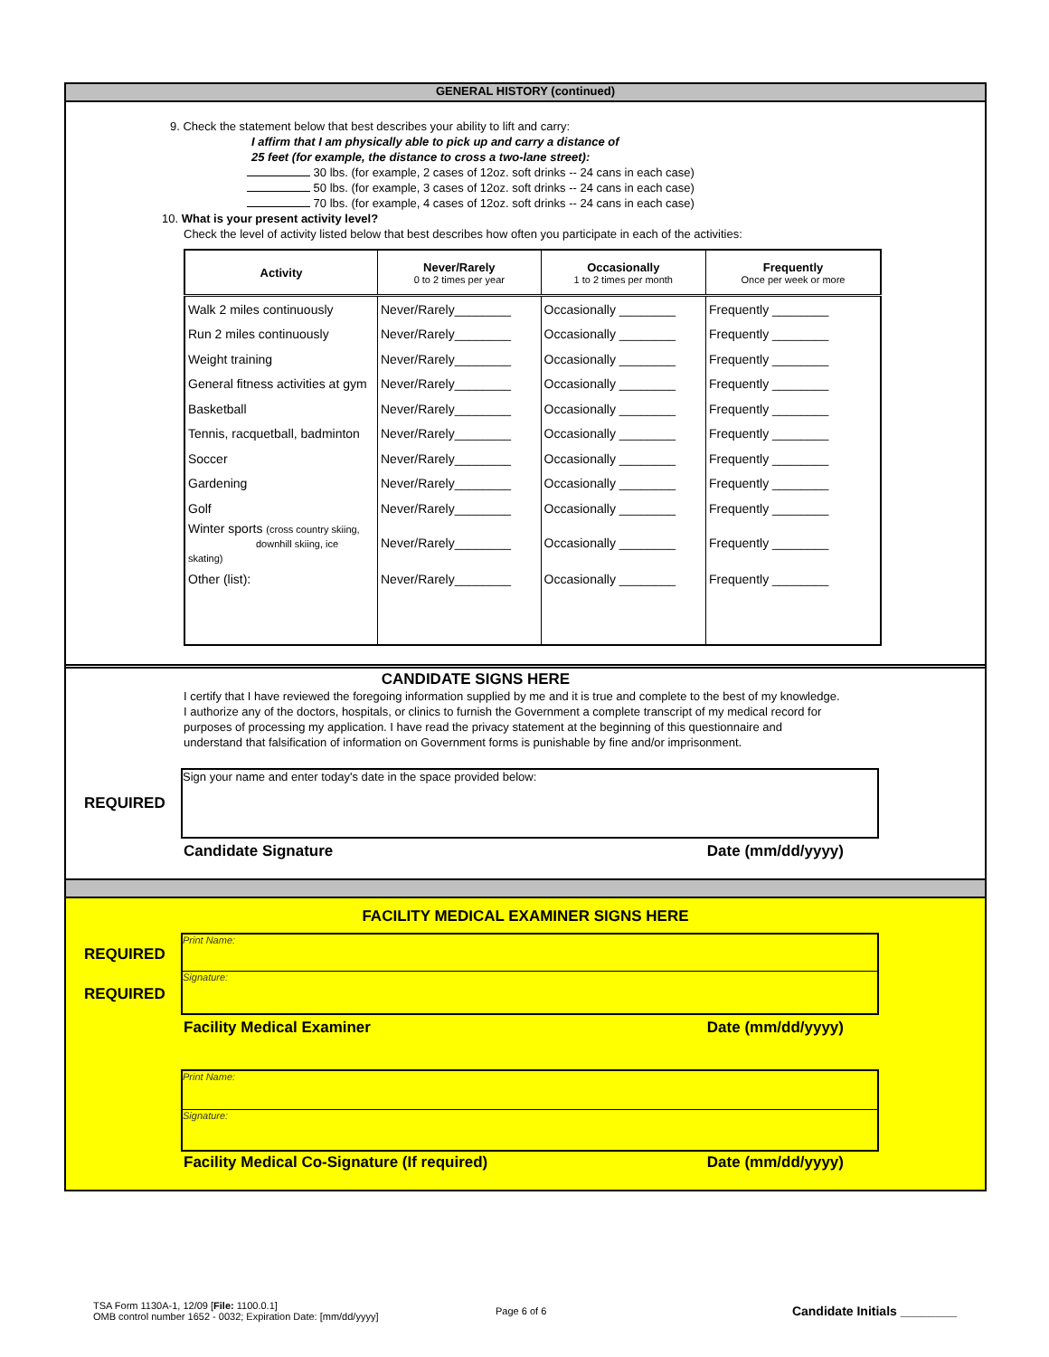GENERAL HISTORY (continued)
9. Check the statement below that best describes your ability to lift and carry:
I affirm that I am physically able to pick up and carry a distance of
25 feet (for example, the distance to cross a two-lane street):
30 lbs. (for example, 2 cases of 12oz. soft drinks -- 24 cans in each case)
50 lbs. (for example, 3 cases of 12oz. soft drinks -- 24 cans in each case)
70 lbs. (for example, 4 cases of 12oz. soft drinks -- 24 cans in each case)
10. What is your present activity level?
Check the level of activity listed below that best describes how often you participate in each of the activities:
| Activity | Never/Rarely 0 to 2 times per year | Occasionally 1 to 2 times per month | Frequently Once per week or more |
| --- | --- | --- | --- |
| Walk 2 miles continuously | Never/Rarely________ | Occasionally ________ | Frequently ________ |
| Run 2 miles continuously | Never/Rarely________ | Occasionally ________ | Frequently ________ |
| Weight training | Never/Rarely________ | Occasionally ________ | Frequently ________ |
| General fitness activities at gym | Never/Rarely________ | Occasionally ________ | Frequently ________ |
| Basketball | Never/Rarely________ | Occasionally ________ | Frequently ________ |
| Tennis, racquetball, badminton | Never/Rarely________ | Occasionally ________ | Frequently ________ |
| Soccer | Never/Rarely________ | Occasionally ________ | Frequently ________ |
| Gardening | Never/Rarely________ | Occasionally ________ | Frequently ________ |
| Golf | Never/Rarely________ | Occasionally ________ | Frequently ________ |
| Winter sports (cross country skiing, downhill skiing, ice skating) | Never/Rarely________ | Occasionally ________ | Frequently ________ |
| Other (list): | Never/Rarely________ | Occasionally ________ | Frequently ________ |
CANDIDATE SIGNS HERE
I certify that I have reviewed the foregoing information supplied by me and it is true and complete to the best of my knowledge. I authorize any of the doctors, hospitals, or clinics to furnish the Government a complete transcript of my medical record for purposes of processing my application. I have read the privacy statement at the beginning of this questionnaire and understand that falsification of information on Government forms is punishable by fine and/or imprisonment.
REQUIRED
Sign your name and enter today's date in the space provided below:
Candidate Signature Date (mm/dd/yyyy)
FACILITY MEDICAL EXAMINER SIGNS HERE
REQUIRED
REQUIRED
Print Name:
Signature:
Facility Medical Examiner Date (mm/dd/yyyy)
Print Name:
Signature:
Facility Medical Co-Signature (If required) Date (mm/dd/yyyy)
TSA Form 1130A-1, 12/09 [File: 1100.0.1]
OMB control number 1652 - 0032; Expiration Date: [mm/dd/yyyy]
Page 6 of 6
Candidate Initials ________